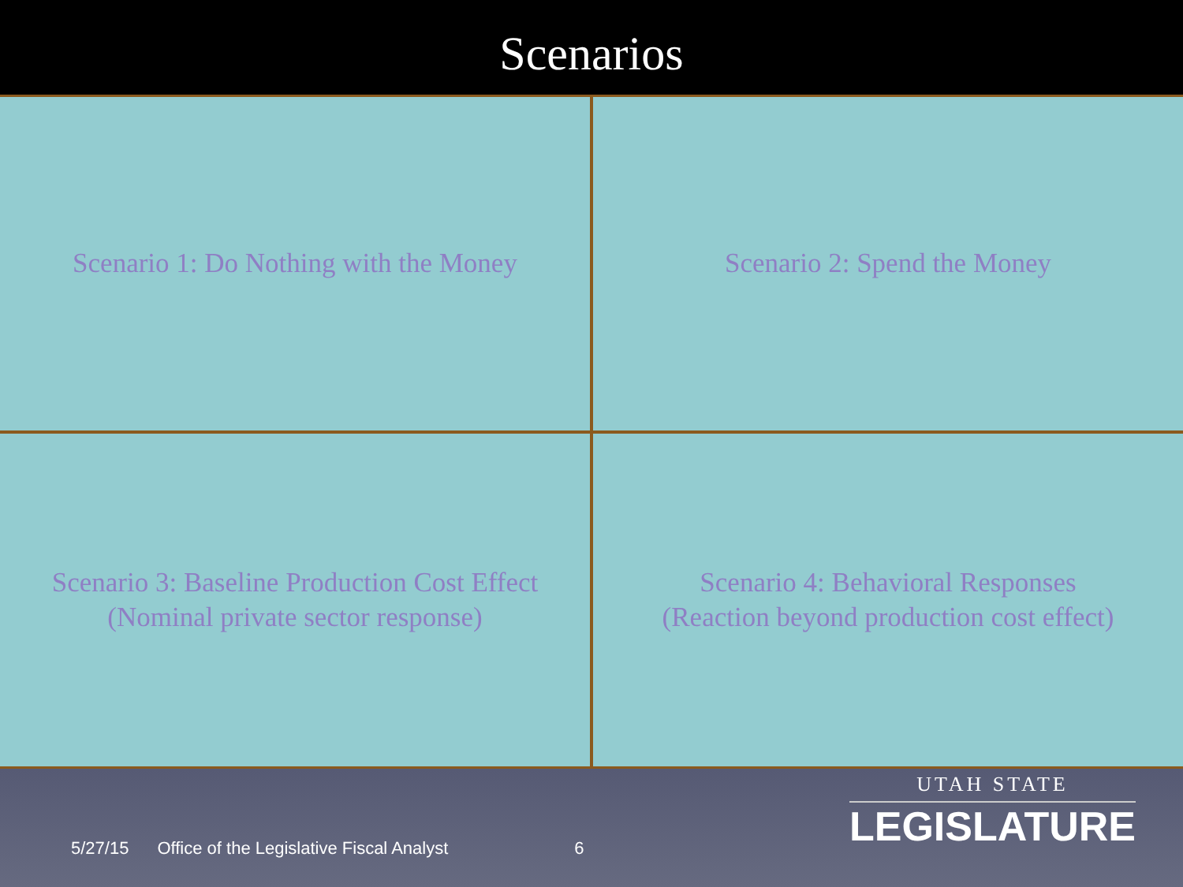Scenarios
Scenario 1: Do Nothing with the Money
Scenario 2: Spend the Money
Scenario 3: Baseline Production Cost Effect
(Nominal private sector response)
Scenario 4: Behavioral Responses
(Reaction beyond production cost effect)
5/27/15 Office of the Legislative Fiscal Analyst 6
UTAH STATE
LEGISLATURE